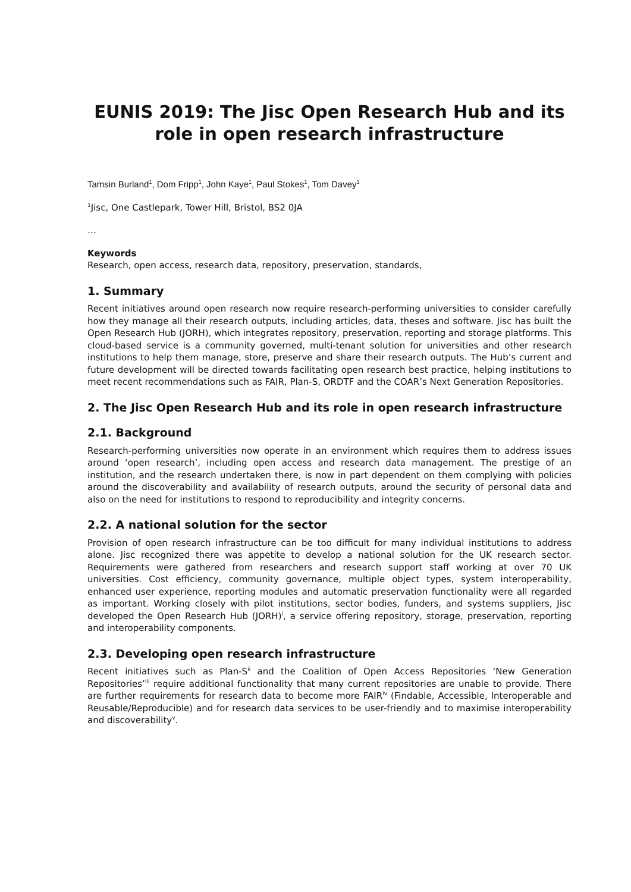EUNIS 2019: The Jisc Open Research Hub and its role in open research infrastructure
Tamsin Burland<sup>1</sup>, Dom Fripp<sup>1</sup>, John Kaye<sup>1</sup>, Paul Stokes<sup>1</sup>, Tom Davey<sup>1</sup>
<sup>1</sup> Jisc, One Castlepark, Tower Hill, Bristol, BS2 0JA
…
Keywords
Research, open access, research data, repository, preservation, standards,
1. Summary
Recent initiatives around open research now require research-performing universities to consider carefully how they manage all their research outputs, including articles, data, theses and software. Jisc has built the Open Research Hub (JORH), which integrates repository, preservation, reporting and storage platforms. This cloud-based service is a community governed, multi-tenant solution for universities and other research institutions to help them manage, store, preserve and share their research outputs. The Hub’s current and future development will be directed towards facilitating open research best practice, helping institutions to meet recent recommendations such as FAIR, Plan-S, ORDTF and the COAR’s Next Generation Repositories.
2. The Jisc Open Research Hub and its role in open research infrastructure
2.1. Background
Research-performing universities now operate in an environment which requires them to address issues around ‘open research’, including open access and research data management. The prestige of an institution, and the research undertaken there, is now in part dependent on them complying with policies around the discoverability and availability of research outputs, around the security of personal data and also on the need for institutions to respond to reproducibility and integrity concerns.
2.2. A national solution for the sector
Provision of open research infrastructure can be too difficult for many individual institutions to address alone. Jisc recognized there was appetite to develop a national solution for the UK research sector. Requirements were gathered from researchers and research support staff working at over 70 UK universities. Cost efficiency, community governance, multiple object types, system interoperability, enhanced user experience, reporting modules and automatic preservation functionality were all regarded as important. Working closely with pilot institutions, sector bodies, funders, and systems suppliers, Jisc developed the Open Research Hub (JORH)<sup>i</sup>, a service offering repository, storage, preservation, reporting and interoperability components.
2.3. Developing open research infrastructure
Recent initiatives such as Plan-S<sup>ii</sup> and the Coalition of Open Access Repositories ‘New Generation Repositories’<sup>iii</sup> require additional functionality that many current repositories are unable to provide. There are further requirements for research data to become more FAIR<sup>iv</sup> (Findable, Accessible, Interoperable and Reusable/Reproducible) and for research data services to be user-friendly and to maximise interoperability and discoverability<sup>v</sup>.